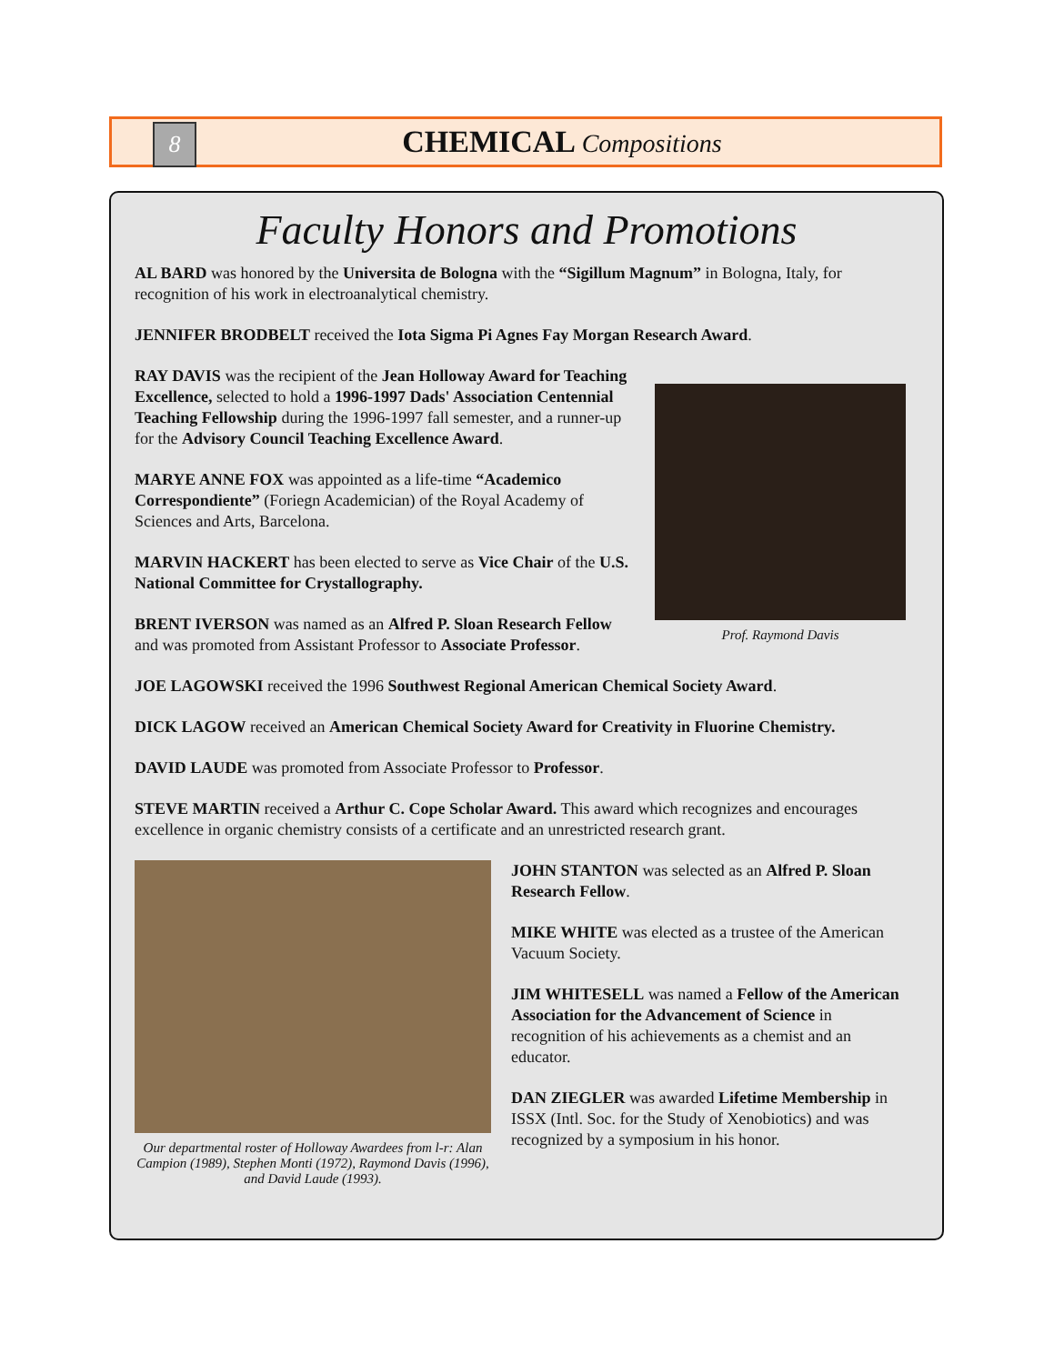8
CHEMICAL Compositions
Faculty Honors and Promotions
AL BARD was honored by the Universita de Bologna with the “Sigillum Magnum” in Bologna, Italy, for recognition of his work in electroanalytical chemistry.
JENNIFER BRODBELT received the Iota Sigma Pi Agnes Fay Morgan Research Award.
RAY DAVIS was the recipient of the Jean Holloway Award for Teaching Excellence, selected to hold a 1996-1997 Dads' Association Centennial Teaching Fellowship during the 1996-1997 fall semester, and a runner-up for the Advisory Council Teaching Excellence Award.
MARYE ANNE FOX was appointed as a life-time “Academico Correspondiente” (Foriegn Academician) of the Royal Academy of Sciences and Arts, Barcelona.
MARVIN HACKERT has been elected to serve as Vice Chair of the U.S. National Committee for Crystallography.
BRENT IVERSON was named as an Alfred P. Sloan Research Fellow and was promoted from Assistant Professor to Associate Professor.
Prof. Raymond Davis
JOE LAGOWSKI received the 1996 Southwest Regional American Chemical Society Award.
DICK LAGOW received an American Chemical Society Award for Creativity in Fluorine Chemistry.
DAVID LAUDE was promoted from Associate Professor to Professor.
STEVE MARTIN received a Arthur C. Cope Scholar Award. This award which recognizes and encourages excellence in organic chemistry consists of a certificate and an unrestricted research grant.
Our departmental roster of Holloway Awardees from l-r: Alan Campion (1989), Stephen Monti (1972), Raymond Davis (1996), and David Laude (1993).
JOHN STANTON was selected as an Alfred P. Sloan Research Fellow.
MIKE WHITE was elected as a trustee of the American Vacuum Society.
JIM WHITESELL was named a Fellow of the American Association for the Advancement of Science in recognition of his achievements as a chemist and an educator.
DAN ZIEGLER was awarded Lifetime Membership in ISSX (Intl. Soc. for the Study of Xenobiotics) and was recognized by a symposium in his honor.